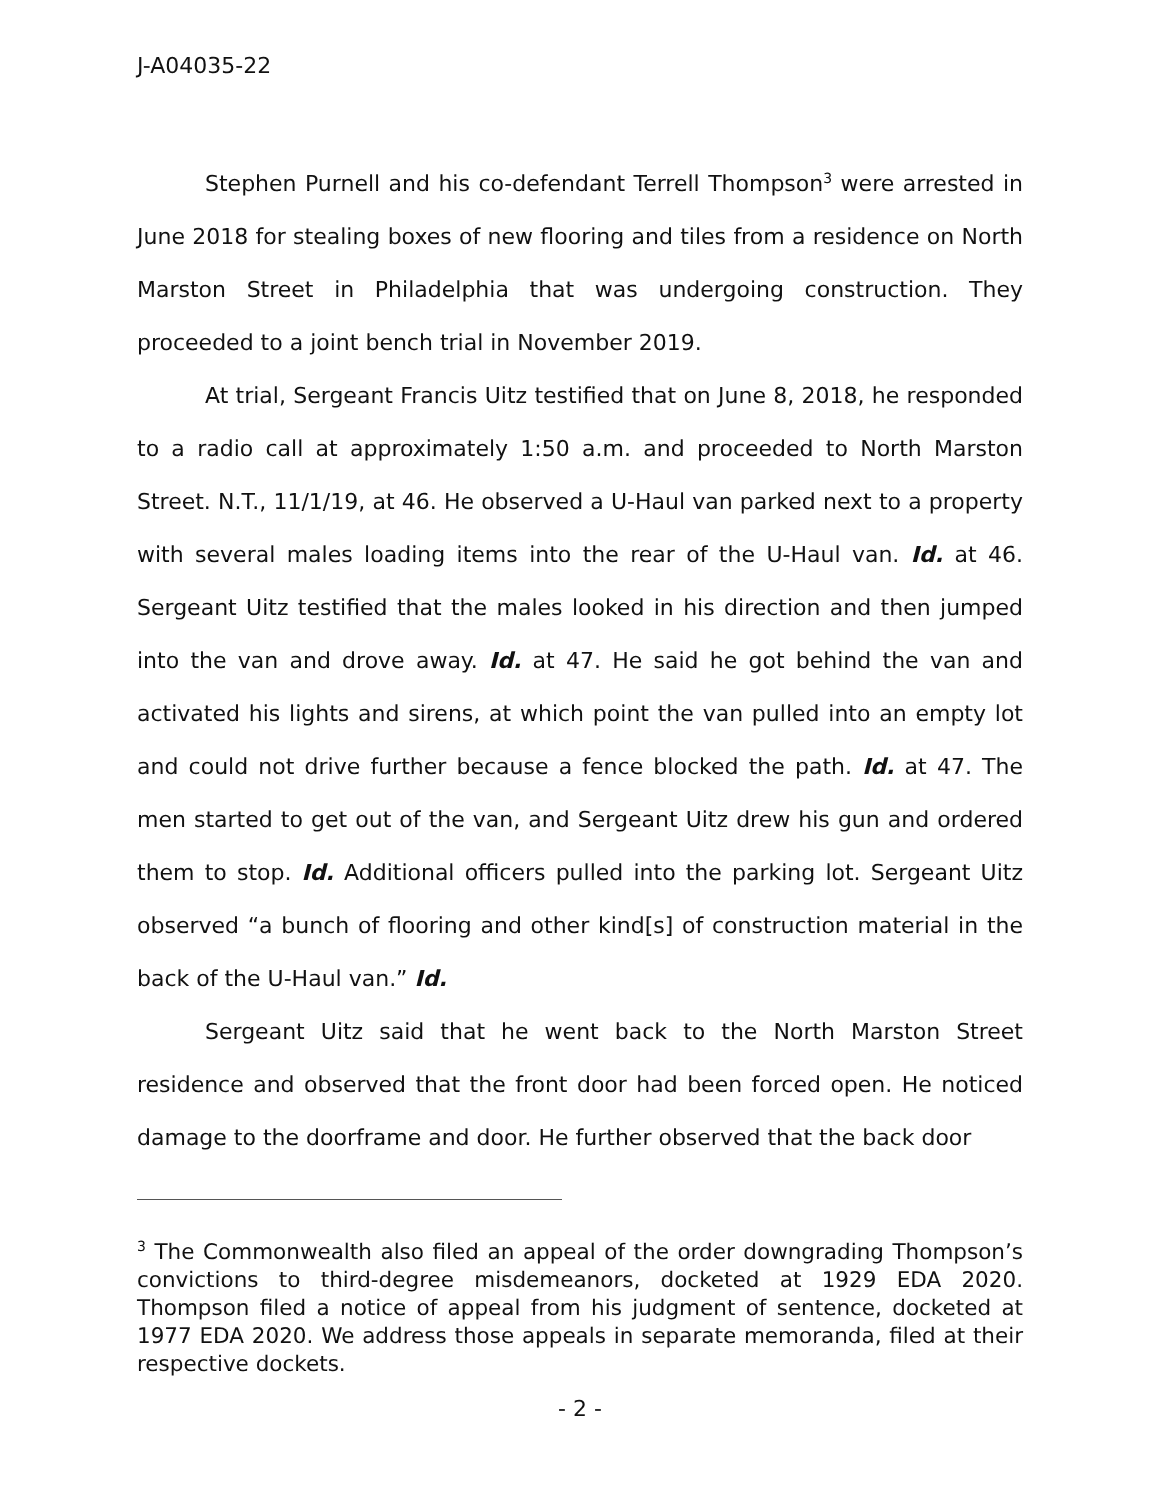J-A04035-22
Stephen Purnell and his co-defendant Terrell Thompson<sup>3</sup> were arrested in June 2018 for stealing boxes of new flooring and tiles from a residence on North Marston Street in Philadelphia that was undergoing construction. They proceeded to a joint bench trial in November 2019.
At trial, Sergeant Francis Uitz testified that on June 8, 2018, he responded to a radio call at approximately 1:50 a.m. and proceeded to North Marston Street. N.T., 11/1/19, at 46. He observed a U-Haul van parked next to a property with several males loading items into the rear of the U-Haul van. Id. at 46. Sergeant Uitz testified that the males looked in his direction and then jumped into the van and drove away. Id. at 47. He said he got behind the van and activated his lights and sirens, at which point the van pulled into an empty lot and could not drive further because a fence blocked the path. Id. at 47. The men started to get out of the van, and Sergeant Uitz drew his gun and ordered them to stop. Id. Additional officers pulled into the parking lot. Sergeant Uitz observed “a bunch of flooring and other kind[s] of construction material in the back of the U-Haul van.” Id.
Sergeant Uitz said that he went back to the North Marston Street residence and observed that the front door had been forced open. He noticed damage to the doorframe and door. He further observed that the back door
<sup>3</sup> The Commonwealth also filed an appeal of the order downgrading Thompson’s convictions to third-degree misdemeanors, docketed at 1929 EDA 2020. Thompson filed a notice of appeal from his judgment of sentence, docketed at 1977 EDA 2020. We address those appeals in separate memoranda, filed at their respective dockets.
- 2 -